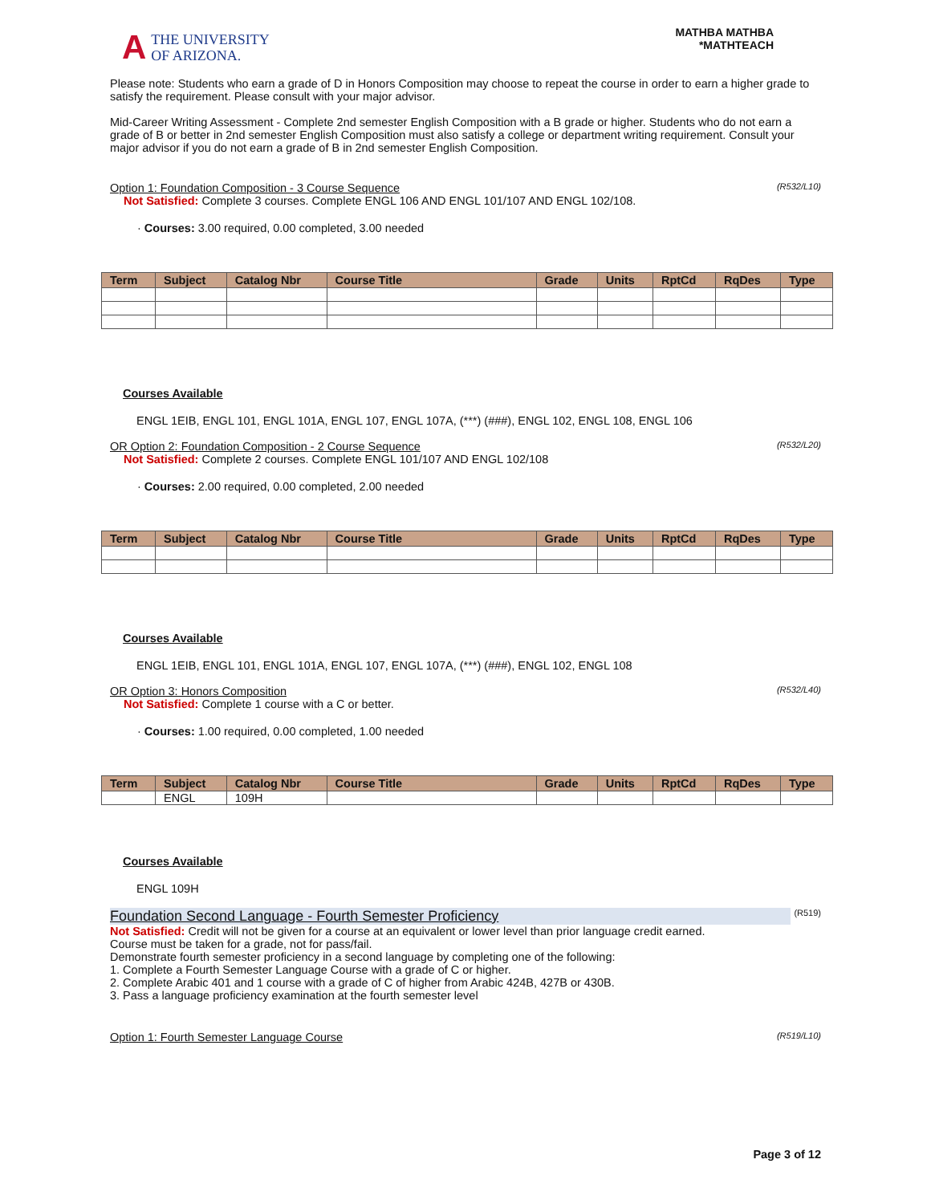A
THE UNIVERSITY
OF ARIZONA.
MATHBA MATHBA
*MATHTEACH
Please note: Students who earn a grade of D in Honors Composition may choose to repeat the course in order to earn a higher grade to satisfy the requirement. Please consult with your major advisor.
Mid-Career Writing Assessment - Complete 2nd semester English Composition with a B grade or higher. Students who do not earn a grade of B or better in 2nd semester English Composition must also satisfy a college or department writing requirement. Consult your major advisor if you do not earn a grade of B in 2nd semester English Composition.
Option 1: Foundation Composition - 3 Course Sequence (R532/L10)
Not Satisfied: Complete 3 courses. Complete ENGL 106 AND ENGL 101/107 AND ENGL 102/108.
· Courses: 3.00 required, 0.00 completed, 3.00 needed
| Term | Subject | Catalog Nbr | Course Title | Grade | Units | RptCd | RqDes | Type |
| --- | --- | --- | --- | --- | --- | --- | --- | --- |
Courses Available
ENGL 1EIB, ENGL 101, ENGL 101A, ENGL 107, ENGL 107A, (***) (###), ENGL 102, ENGL 108, ENGL 106
OR Option 2: Foundation Composition - 2 Course Sequence (R532/L20)
Not Satisfied: Complete 2 courses. Complete ENGL 101/107 AND ENGL 102/108
· Courses: 2.00 required, 0.00 completed, 2.00 needed
| Term | Subject | Catalog Nbr | Course Title | Grade | Units | RptCd | RqDes | Type |
| --- | --- | --- | --- | --- | --- | --- | --- | --- |
Courses Available
ENGL 1EIB, ENGL 101, ENGL 101A, ENGL 107, ENGL 107A, (***) (###), ENGL 102, ENGL 108
OR Option 3: Honors Composition (R532/L40)
Not Satisfied: Complete 1 course with a C or better.
· Courses: 1.00 required, 0.00 completed, 1.00 needed
| Term | Subject | Catalog Nbr | Course Title | Grade | Units | RptCd | RqDes | Type |
| --- | --- | --- | --- | --- | --- | --- | --- | --- |
| | ENGL | 109H | | | | | | |
Courses Available
ENGL 109H
Foundation Second Language - Fourth Semester Proficiency (R519)
Not Satisfied: Credit will not be given for a course at an equivalent or lower level than prior language credit earned.
Course must be taken for a grade, not for pass/fail.
Demonstrate fourth semester proficiency in a second language by completing one of the following:
1. Complete a Fourth Semester Language Course with a grade of C or higher.
2. Complete Arabic 401 and 1 course with a grade of C of higher from Arabic 424B, 427B or 430B.
3. Pass a language proficiency examination at the fourth semester level
Option 1: Fourth Semester Language Course (R519/L10)
Page 3 of 12